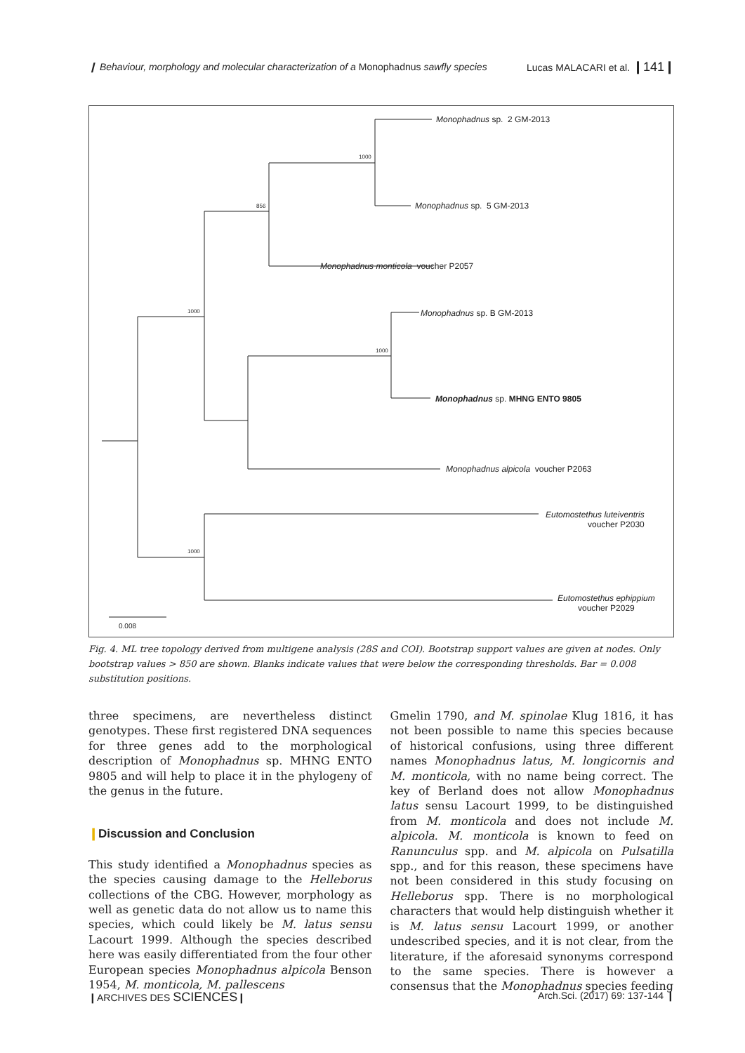❙ Behaviour, morphology and molecular characterization of a Monophadnus sawfly species
Lucas MALACARI et al. ❙141❙
Monophadnus sp. 2 GM-2013
1000
Monophadnus sp. 5 GM-2013
856
Monophadnus monticola voucher P2057
1000 Monophadnus sp. B GM-2013
1000
Monophadnus sp. MHNG ENTO 9805
Monophadnus alpicola voucher P2063
Eutomostethus luteiventris
voucher P2030
1000
Eutomostethus ephippium
voucher P2029
0.008
Fig. 4. ML tree topology derived from multigene analysis (28S and COI). Bootstrap support values are given at nodes. Only bootstrap values > 850 are shown. Blanks indicate values that were below the corresponding thresholds. Bar = 0.008 substitution positions.
three specimens, are nevertheless distinct genotypes. These first registered DNA sequences for three genes add to the morphological description of Monophadnus sp. MHNG ENTO 9805 and will help to place it in the phylogeny of the genus in the future.
❙Discussion and Conclusion
This study identified a Monophadnus species as the species causing damage to the Helleborus collections of the CBG. However, morphology as well as genetic data do not allow us to name this species, which could likely be M. latus sensu Lacourt 1999. Although the species described here was easily differentiated from the four other European species Monophadnus alpicola Benson 1954, M. monticola, M. pallescens
Gmelin 1790, and M. spinolae Klug 1816, it has not been possible to name this species because of historical confusions, using three different names Monophadnus latus, M. longicornis and M. monticola, with no name being correct. The key of Berland does not allow Monophadnus latus sensu Lacourt 1999, to be distinguished from M. monticola and does not include M. alpicola. M. monticola is known to feed on Ranunculus spp. and M. alpicola on Pulsatilla spp., and for this reason, these specimens have not been considered in this study focusing on Helleborus spp. There is no morphological characters that would help distinguish whether it is M. latus sensu Lacourt 1999, or another undescribed species, and it is not clear, from the literature, if the aforesaid synonyms correspond to the same species. There is however a consensus that the Monophadnus species feeding
❙ARCHIVES DES SCIENCES❙ Arch.Sci. (2017) 69: 137-144 ❙